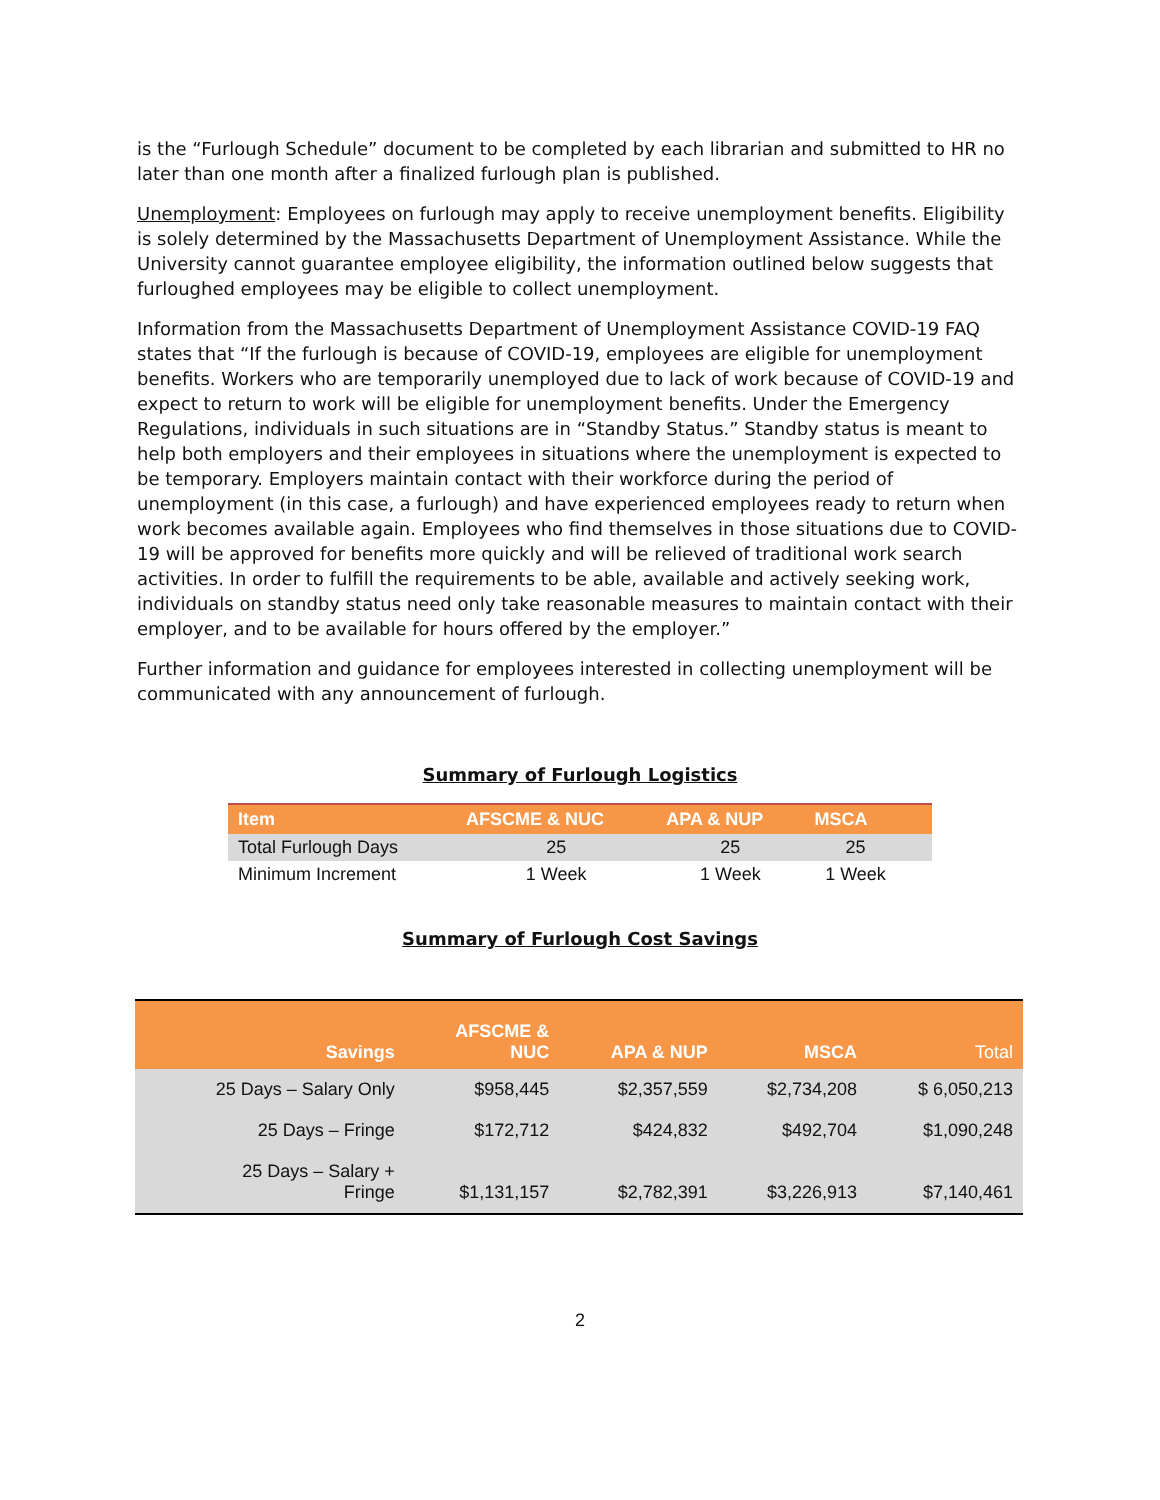is the “Furlough Schedule” document to be completed by each librarian and submitted to HR no later than one month after a finalized furlough plan is published.
Unemployment: Employees on furlough may apply to receive unemployment benefits. Eligibility is solely determined by the Massachusetts Department of Unemployment Assistance. While the University cannot guarantee employee eligibility, the information outlined below suggests that furloughed employees may be eligible to collect unemployment.
Information from the Massachusetts Department of Unemployment Assistance COVID-19 FAQ states that “If the furlough is because of COVID-19, employees are eligible for unemployment benefits. Workers who are temporarily unemployed due to lack of work because of COVID-19 and expect to return to work will be eligible for unemployment benefits. Under the Emergency Regulations, individuals in such situations are in “Standby Status.” Standby status is meant to help both employers and their employees in situations where the unemployment is expected to be temporary. Employers maintain contact with their workforce during the period of unemployment (in this case, a furlough) and have experienced employees ready to return when work becomes available again. Employees who find themselves in those situations due to COVID-19 will be approved for benefits more quickly and will be relieved of traditional work search activities. In order to fulfill the requirements to be able, available and actively seeking work, individuals on standby status need only take reasonable measures to maintain contact with their employer, and to be available for hours offered by the employer.”
Further information and guidance for employees interested in collecting unemployment will be communicated with any announcement of furlough.
Summary of Furlough Logistics
| Item | AFSCME & NUC | APA & NUP | MSCA | |
| --- | --- | --- | --- | --- |
| Total Furlough Days | 25 | 25 | 25 | |
| Minimum Increment | 1 Week | 1 Week | 1 Week | |
Summary of Furlough Cost Savings
| Savings | AFSCME & NUC | APA & NUP | MSCA | Total |
| --- | --- | --- | --- | --- |
| 25 Days – Salary Only | $958,445 | $2,357,559 | $2,734,208 | $ 6,050,213 |
| 25 Days – Fringe | $172,712 | $424,832 | $492,704 | $1,090,248 |
| 25 Days – Salary + Fringe | $1,131,157 | $2,782,391 | $3,226,913 | $7,140,461 |
2